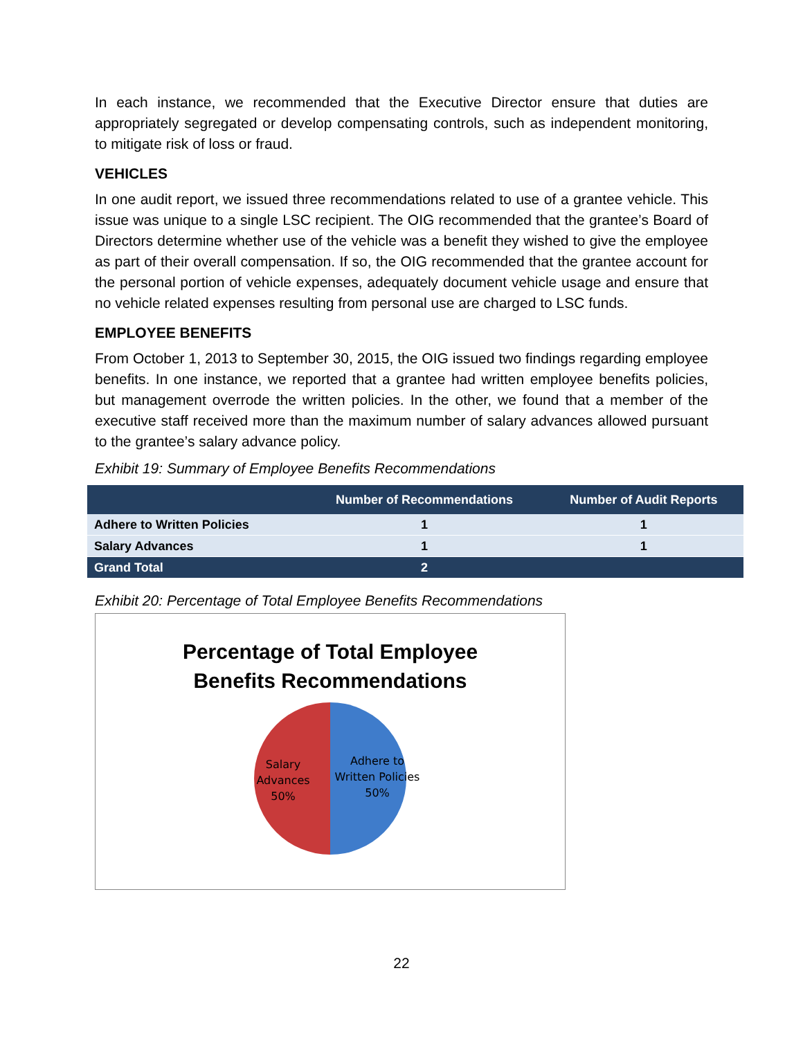In each instance, we recommended that the Executive Director ensure that duties are appropriately segregated or develop compensating controls, such as independent monitoring, to mitigate risk of loss or fraud.
VEHICLES
In one audit report, we issued three recommendations related to use of a grantee vehicle. This issue was unique to a single LSC recipient. The OIG recommended that the grantee’s Board of Directors determine whether use of the vehicle was a benefit they wished to give the employee as part of their overall compensation. If so, the OIG recommended that the grantee account for the personal portion of vehicle expenses, adequately document vehicle usage and ensure that no vehicle related expenses resulting from personal use are charged to LSC funds.
EMPLOYEE BENEFITS
From October 1, 2013 to September 30, 2015, the OIG issued two findings regarding employee benefits. In one instance, we reported that a grantee had written employee benefits policies, but management overrode the written policies. In the other, we found that a member of the executive staff received more than the maximum number of salary advances allowed pursuant to the grantee’s salary advance policy.
Exhibit 19: Summary of Employee Benefits Recommendations
| | Number of Recommendations | Number of Audit Reports |
| --- | --- | --- |
| Adhere to Written Policies | 1 | 1 |
| Salary Advances | 1 | 1 |
| Grand Total | 2 | |
Exhibit 20: Percentage of Total Employee Benefits Recommendations
Percentage of Total Employee
Benefits Recommendations
Salary
Advances
50%
Adhere to
Written Policies
50%
22